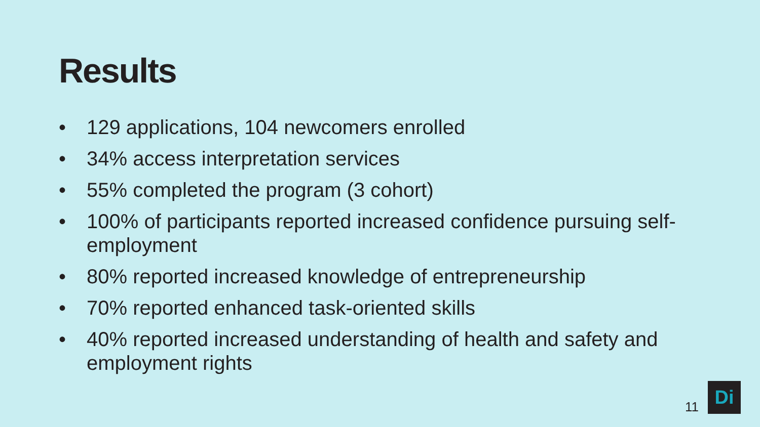Results
• 129 applications, 104 newcomers enrolled
• 34% access interpretation services
• 55% completed the program (3 cohort)
• 100% of participants reported increased confidence pursuing self-employment
• 80% reported increased knowledge of entrepreneurship
• 70% reported enhanced task-oriented skills
• 40% reported increased understanding of health and safety and employment rights
11
Di